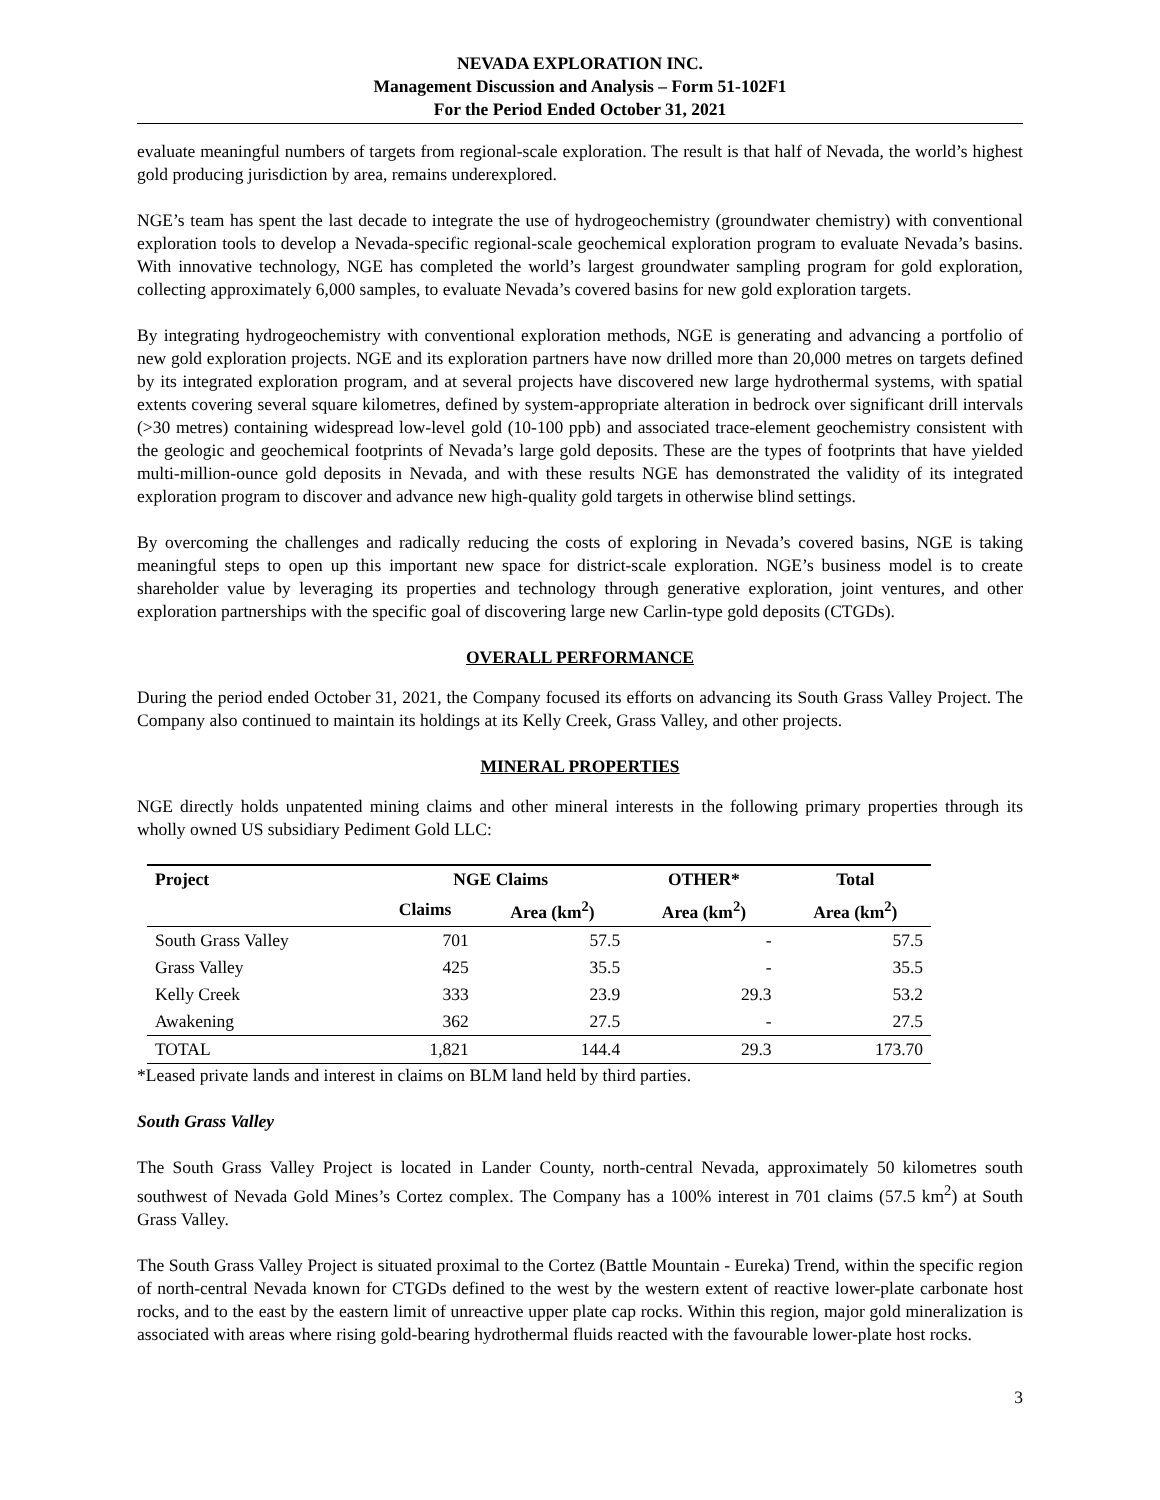NEVADA EXPLORATION INC.
Management Discussion and Analysis – Form 51-102F1
For the Period Ended October 31, 2021
evaluate meaningful numbers of targets from regional-scale exploration. The result is that half of Nevada, the world’s highest gold producing jurisdiction by area, remains underexplored.
NGE’s team has spent the last decade to integrate the use of hydrogeochemistry (groundwater chemistry) with conventional exploration tools to develop a Nevada-specific regional-scale geochemical exploration program to evaluate Nevada’s basins. With innovative technology, NGE has completed the world’s largest groundwater sampling program for gold exploration, collecting approximately 6,000 samples, to evaluate Nevada’s covered basins for new gold exploration targets.
By integrating hydrogeochemistry with conventional exploration methods, NGE is generating and advancing a portfolio of new gold exploration projects. NGE and its exploration partners have now drilled more than 20,000 metres on targets defined by its integrated exploration program, and at several projects have discovered new large hydrothermal systems, with spatial extents covering several square kilometres, defined by system-appropriate alteration in bedrock over significant drill intervals (>30 metres) containing widespread low-level gold (10-100 ppb) and associated trace-element geochemistry consistent with the geologic and geochemical footprints of Nevada’s large gold deposits. These are the types of footprints that have yielded multi-million-ounce gold deposits in Nevada, and with these results NGE has demonstrated the validity of its integrated exploration program to discover and advance new high-quality gold targets in otherwise blind settings.
By overcoming the challenges and radically reducing the costs of exploring in Nevada’s covered basins, NGE is taking meaningful steps to open up this important new space for district-scale exploration. NGE’s business model is to create shareholder value by leveraging its properties and technology through generative exploration, joint ventures, and other exploration partnerships with the specific goal of discovering large new Carlin-type gold deposits (CTGDs).
OVERALL PERFORMANCE
During the period ended October 31, 2021, the Company focused its efforts on advancing its South Grass Valley Project. The Company also continued to maintain its holdings at its Kelly Creek, Grass Valley, and other projects.
MINERAL PROPERTIES
NGE directly holds unpatented mining claims and other mineral interests in the following primary properties through its wholly owned US subsidiary Pediment Gold LLC:
| Project | NGE Claims | | OTHER* | Total |
| --- | --- | --- | --- | --- |
| | Claims | Area (km<sup>2</sup>) | Area (km<sup>2</sup>) | Area (km<sup>2</sup>) |
| South Grass Valley | 701 | 57.5 | - | 57.5 |
| Grass Valley | 425 | 35.5 | - | 35.5 |
| Kelly Creek | 333 | 23.9 | 29.3 | 53.2 |
| Awakening | 362 | 27.5 | - | 27.5 |
| TOTAL | 1,821 | 144.4 | 29.3 | 173.70 |
*Leased private lands and interest in claims on BLM land held by third parties.
South Grass Valley
The South Grass Valley Project is located in Lander County, north-central Nevada, approximately 50 kilometres south southwest of Nevada Gold Mines’s Cortez complex. The Company has a 100% interest in 701 claims (57.5 km<sup>2</sup>) at South Grass Valley.
The South Grass Valley Project is situated proximal to the Cortez (Battle Mountain - Eureka) Trend, within the specific region of north-central Nevada known for CTGDs defined to the west by the western extent of reactive lower-plate carbonate host rocks, and to the east by the eastern limit of unreactive upper plate cap rocks. Within this region, major gold mineralization is associated with areas where rising gold-bearing hydrothermal fluids reacted with the favourable lower-plate host rocks.
3